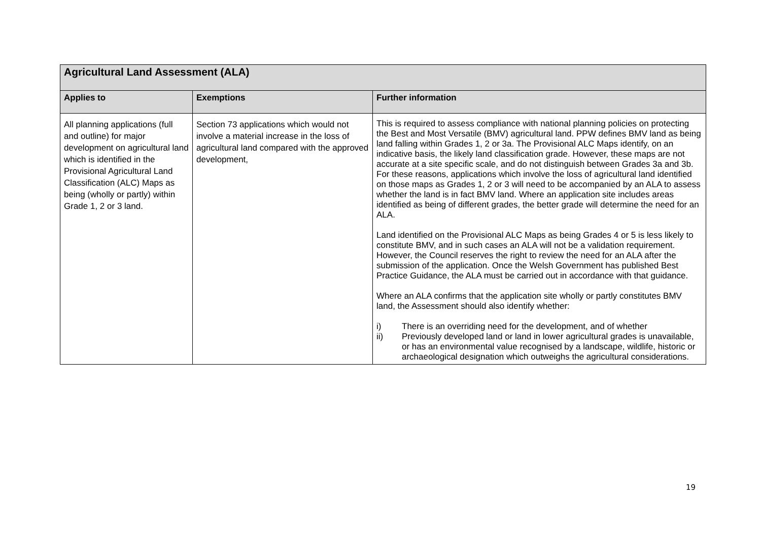| Agricultural Land Assessment (ALA) | | |
| Applies to | Exemptions | Further information |
| All planning applications (full and outline) for major development on agricultural land which is identified in the Provisional Agricultural Land Classification (ALC) Maps as being (wholly or partly) within Grade 1, 2 or 3 land. | Section 73 applications which would not involve a material increase in the loss of agricultural land compared with the approved development, | This is required to assess compliance with national planning policies on protecting the Best and Most Versatile (BMV) agricultural land. PPW defines BMV land as being land falling within Grades 1, 2 or 3a. The Provisional ALC Maps identify, on an indicative basis, the likely land classification grade. However, these maps are not accurate at a site specific scale, and do not distinguish between Grades 3a and 3b. For these reasons, applications which involve the loss of agricultural land identified on those maps as Grades 1, 2 or 3 will need to be accompanied by an ALA to assess whether the land is in fact BMV land. Where an application site includes areas identified as being of different grades, the better grade will determine the need for an ALA. Land identified on the Provisional ALC Maps as being Grades 4 or 5 is less likely to constitute BMV, and in such cases an ALA will not be a validation requirement. However, the Council reserves the right to review the need for an ALA after the submission of the application. Once the Welsh Government has published Best Practice Guidance, the ALA must be carried out in accordance with that guidance. Where an ALA confirms that the application site wholly or partly constitutes BMV land, the Assessment should also identify whether: i) There is an overriding need for the development, and of whether ii) Previously developed land or land in lower agricultural grades is unavailable, or has an environmental value recognised by a landscape, wildlife, historic or archaeological designation which outweighs the agricultural considerations. |
19